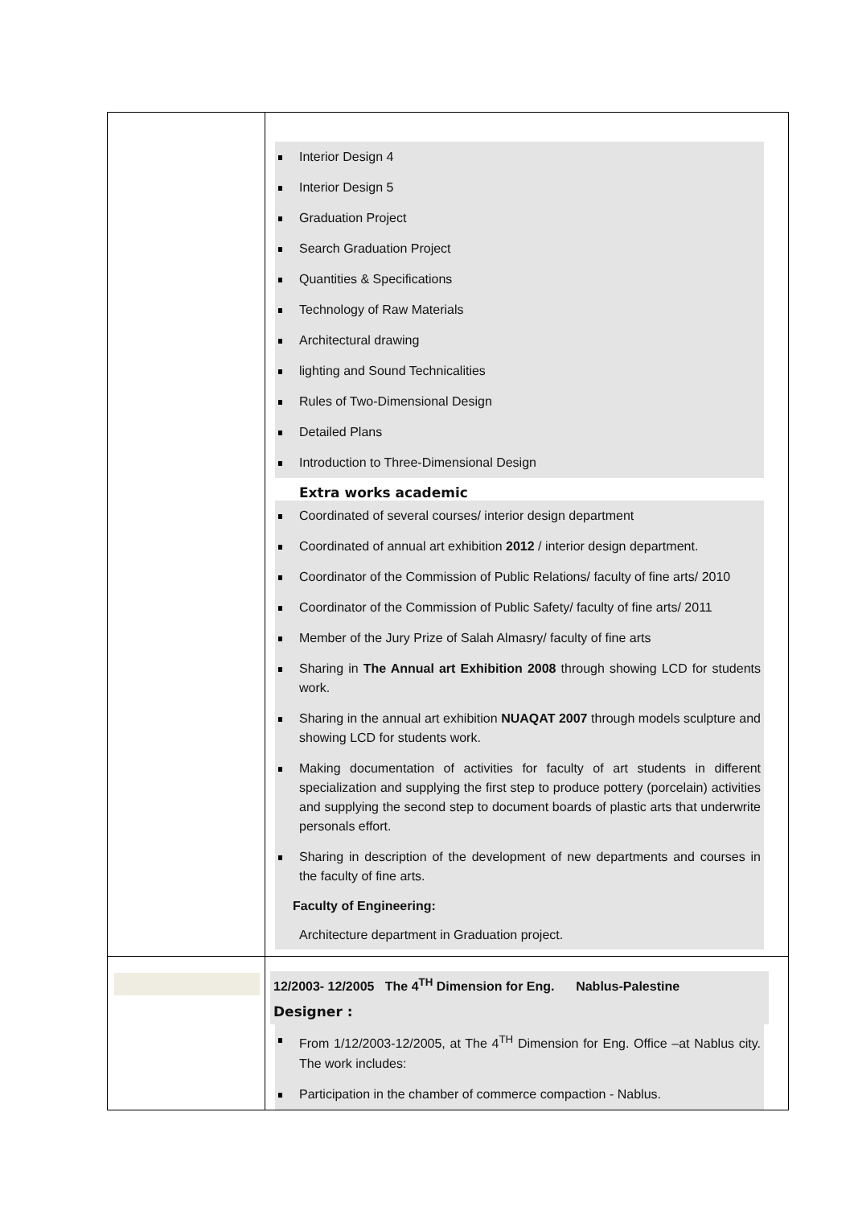| | Interior Design 4 Interior Design 5 Graduation Project Search Graduation Project Quantities & Specifications Technology of Raw Materials Architectural drawing lighting and Sound Technicalities Rules of Two-Dimensional Design Detailed Plans Introduction to Three-Dimensional Design Extra works academic Coordinated of several courses/ interior design department Coordinated of annual art exhibition 2012 / interior design department. Coordinator of the Commission of Public Relations/ faculty of fine arts/ 2010 Coordinator of the Commission of Public Safety/ faculty of fine arts/ 2011 Member of the Jury Prize of Salah Almasry/ faculty of fine arts Sharing in The Annual art Exhibition 2008 through showing LCD for students work. Sharing in the annual art exhibition NUAQAT 2007 through models sculpture and showing LCD for students work. Making documentation of activities for faculty of art students in different specialization and supplying the first step to produce pottery (porcelain) activities and supplying the second step to document boards of plastic arts that underwrite personals effort. Sharing in description of the development of new departments and courses in the faculty of fine arts. Faculty of Engineering: Architecture department in Graduation project. |
| | 12/2003- 12/2005 The 4<sup>TH</sup> Dimension for Eng. Nablus-Palestine Designer : From 1/12/2003-12/2005, at The 4<sup>TH</sup> Dimension for Eng. Office –at Nablus city. The work includes: Participation in the chamber of commerce compaction - Nablus. |